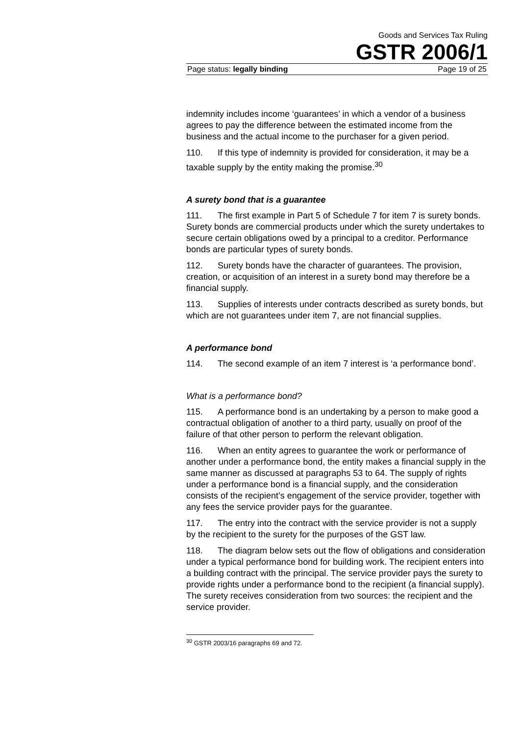Goods and Services Tax Ruling
GSTR 2006/1
Page status: legally binding Page 19 of 25
indemnity includes income ‘guarantees’ in which a vendor of a business agrees to pay the difference between the estimated income from the business and the actual income to the purchaser for a given period.
110. If this type of indemnity is provided for consideration, it may be a taxable supply by the entity making the promise.<sup>30</sup>
A surety bond that is a guarantee
111. The first example in Part 5 of Schedule 7 for item 7 is surety bonds. Surety bonds are commercial products under which the surety undertakes to secure certain obligations owed by a principal to a creditor. Performance bonds are particular types of surety bonds.
112. Surety bonds have the character of guarantees. The provision, creation, or acquisition of an interest in a surety bond may therefore be a financial supply.
113. Supplies of interests under contracts described as surety bonds, but which are not guarantees under item 7, are not financial supplies.
A performance bond
114. The second example of an item 7 interest is ‘a performance bond’.
What is a performance bond?
115. A performance bond is an undertaking by a person to make good a contractual obligation of another to a third party, usually on proof of the failure of that other person to perform the relevant obligation.
116. When an entity agrees to guarantee the work or performance of another under a performance bond, the entity makes a financial supply in the same manner as discussed at paragraphs 53 to 64. The supply of rights under a performance bond is a financial supply, and the consideration consists of the recipient’s engagement of the service provider, together with any fees the service provider pays for the guarantee.
117. The entry into the contract with the service provider is not a supply by the recipient to the surety for the purposes of the GST law.
118. The diagram below sets out the flow of obligations and consideration under a typical performance bond for building work. The recipient enters into a building contract with the principal. The service provider pays the surety to provide rights under a performance bond to the recipient (a financial supply). The surety receives consideration from two sources: the recipient and the service provider.
<sup>30</sup> GSTR 2003/16 paragraphs 69 and 72.